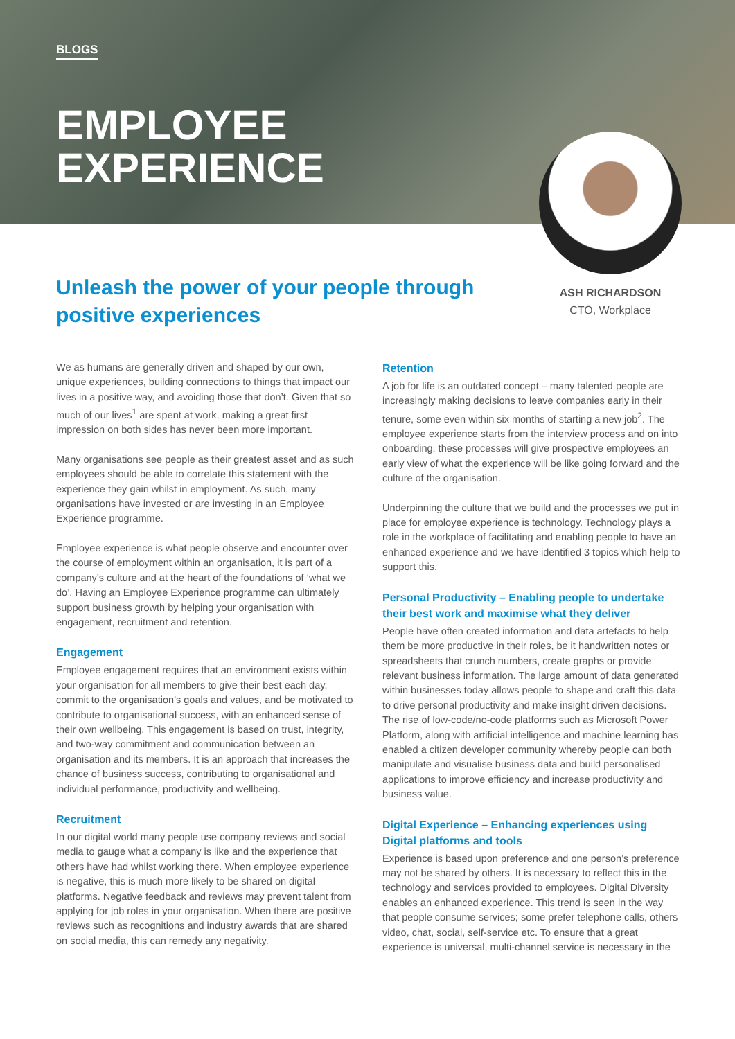BLOGS
EMPLOYEE
EXPERIENCE
ASH RICHARDSON
CTO, Workplace
Unleash the power of your people through positive experiences
We as humans are generally driven and shaped by our own, unique experiences, building connections to things that impact our lives in a positive way, and avoiding those that don’t. Given that so much of our lives<sup>1</sup> are spent at work, making a great first impression on both sides has never been more important.
Many organisations see people as their greatest asset and as such employees should be able to correlate this statement with the experience they gain whilst in employment. As such, many organisations have invested or are investing in an Employee Experience programme.
Employee experience is what people observe and encounter over the course of employment within an organisation, it is part of a company’s culture and at the heart of the foundations of ‘what we do’. Having an Employee Experience programme can ultimately support business growth by helping your organisation with engagement, recruitment and retention.
Engagement
Employee engagement requires that an environment exists within your organisation for all members to give their best each day, commit to the organisation’s goals and values, and be motivated to contribute to organisational success, with an enhanced sense of their own wellbeing. This engagement is based on trust, integrity, and two-way commitment and communication between an organisation and its members. It is an approach that increases the chance of business success, contributing to organisational and individual performance, productivity and wellbeing.
Recruitment
In our digital world many people use company reviews and social media to gauge what a company is like and the experience that others have had whilst working there. When employee experience is negative, this is much more likely to be shared on digital platforms. Negative feedback and reviews may prevent talent from applying for job roles in your organisation. When there are positive reviews such as recognitions and industry awards that are shared on social media, this can remedy any negativity.
Retention
A job for life is an outdated concept – many talented people are increasingly making decisions to leave companies early in their tenure, some even within six months of starting a new job<sup>2</sup>. The employee experience starts from the interview process and on into onboarding, these processes will give prospective employees an early view of what the experience will be like going forward and the culture of the organisation.
Underpinning the culture that we build and the processes we put in place for employee experience is technology. Technology plays a role in the workplace of facilitating and enabling people to have an enhanced experience and we have identified 3 topics which help to support this.
Personal Productivity – Enabling people to undertake their best work and maximise what they deliver
People have often created information and data artefacts to help them be more productive in their roles, be it handwritten notes or spreadsheets that crunch numbers, create graphs or provide relevant business information. The large amount of data generated within businesses today allows people to shape and craft this data to drive personal productivity and make insight driven decisions. The rise of low-code/no-code platforms such as Microsoft Power Platform, along with artificial intelligence and machine learning has enabled a citizen developer community whereby people can both manipulate and visualise business data and build personalised applications to improve efficiency and increase productivity and business value.
Digital Experience – Enhancing experiences using Digital platforms and tools
Experience is based upon preference and one person’s preference may not be shared by others. It is necessary to reflect this in the technology and services provided to employees. Digital Diversity enables an enhanced experience. This trend is seen in the way that people consume services; some prefer telephone calls, others video, chat, social, self-service etc. To ensure that a great experience is universal, multi-channel service is necessary in the